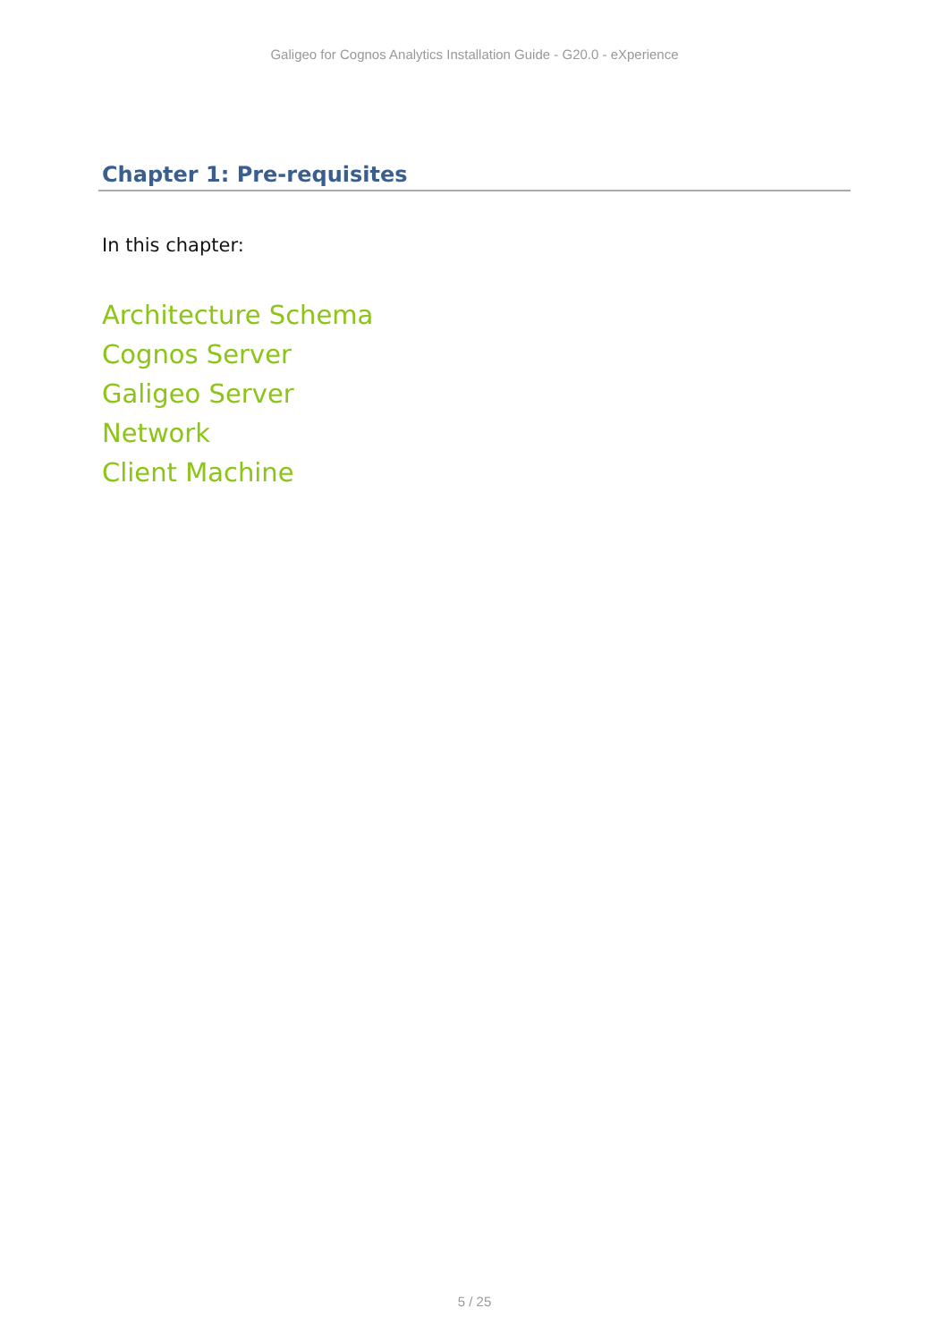Galigeo for Cognos Analytics Installation Guide - G20.0 - eXperience
Chapter 1: Pre-requisites
In this chapter:
Architecture Schema
Cognos Server
Galigeo Server
Network
Client Machine
5 / 25